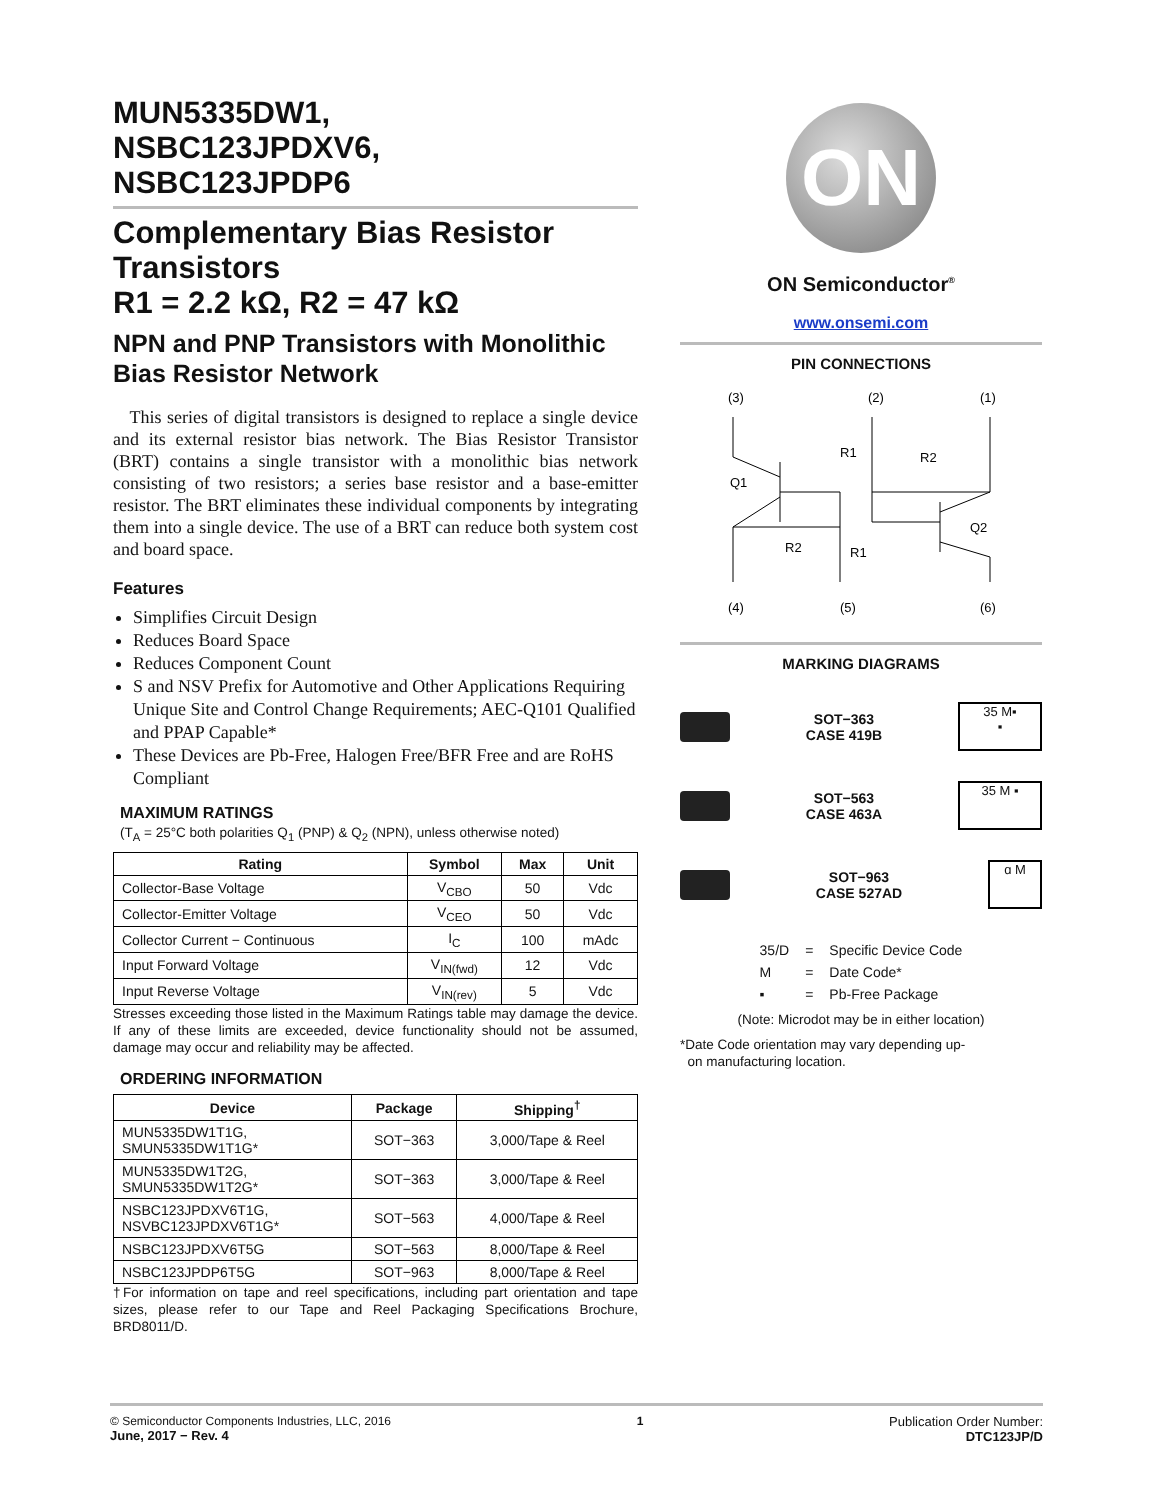MUN5335DW1,
NSBC123JPDXV6,
NSBC123JPDP6
Complementary Bias Resistor Transistors
R1 = 2.2 kΩ, R2 = 47 kΩ
NPN and PNP Transistors with Monolithic Bias Resistor Network
This series of digital transistors is designed to replace a single device and its external resistor bias network. The Bias Resistor Transistor (BRT) contains a single transistor with a monolithic bias network consisting of two resistors; a series base resistor and a base-emitter resistor. The BRT eliminates these individual components by integrating them into a single device. The use of a BRT can reduce both system cost and board space.
Features
Simplifies Circuit Design
Reduces Board Space
Reduces Component Count
S and NSV Prefix for Automotive and Other Applications Requiring Unique Site and Control Change Requirements; AEC-Q101 Qualified and PPAP Capable*
These Devices are Pb-Free, Halogen Free/BFR Free and are RoHS Compliant
MAXIMUM RATINGS
(T<sub>A</sub> = 25°C both polarities Q<sub>1</sub> (PNP) & Q<sub>2</sub> (NPN), unless otherwise noted)
| Rating | Symbol | Max | Unit |
| --- | --- | --- | --- |
| Collector-Base Voltage | V<sub>CBO</sub> | 50 | Vdc |
| Collector-Emitter Voltage | V<sub>CEO</sub> | 50 | Vdc |
| Collector Current − Continuous | I<sub>C</sub> | 100 | mAdc |
| Input Forward Voltage | V<sub>IN(fwd)</sub> | 12 | Vdc |
| Input Reverse Voltage | V<sub>IN(rev)</sub> | 5 | Vdc |
Stresses exceeding those listed in the Maximum Ratings table may damage the device. If any of these limits are exceeded, device functionality should not be assumed, damage may occur and reliability may be affected.
ORDERING INFORMATION
| Device | Package | Shipping<sup>†</sup> |
| --- | --- | --- |
| MUN5335DW1T1G, SMUN5335DW1T1G* | SOT−363 | 3,000/Tape & Reel |
| MUN5335DW1T2G, SMUN5335DW1T2G* | SOT−363 | 3,000/Tape & Reel |
| NSBC123JPDXV6T1G, NSVBC123JPDXV6T1G* | SOT−563 | 4,000/Tape & Reel |
| NSBC123JPDXV6T5G | SOT−563 | 8,000/Tape & Reel |
| NSBC123JPDP6T5G | SOT−963 | 8,000/Tape & Reel |
†For information on tape and reel specifications, including part orientation and tape sizes, please refer to our Tape and Reel Packaging Specifications Brochure, BRD8011/D.
ON
ON Semiconductor<sup>®</sup>
www.onsemi.com
PIN CONNECTIONS
(3)
(2)
(1)
(4)
(5)
(6)
Q1
R2
R1
R1
R2
Q2
MARKING DIAGRAMS
SOT−363
CASE 419B
35 M▪
▪
SOT−563
CASE 463A
35 M ▪
SOT−963
CASE 527AD
ɑ M
| 35/D | = | Specific Device Code |
| M | = | Date Code* |
| ▪ | = | Pb-Free Package |
(Note: Microdot may be in either location)
*Date Code orientation may vary depending up-
on manufacturing location.
© Semiconductor Components Industries, LLC, 2016
June, 2017 − Rev. 4
1 Publication Order Number:
DTC123JP/D